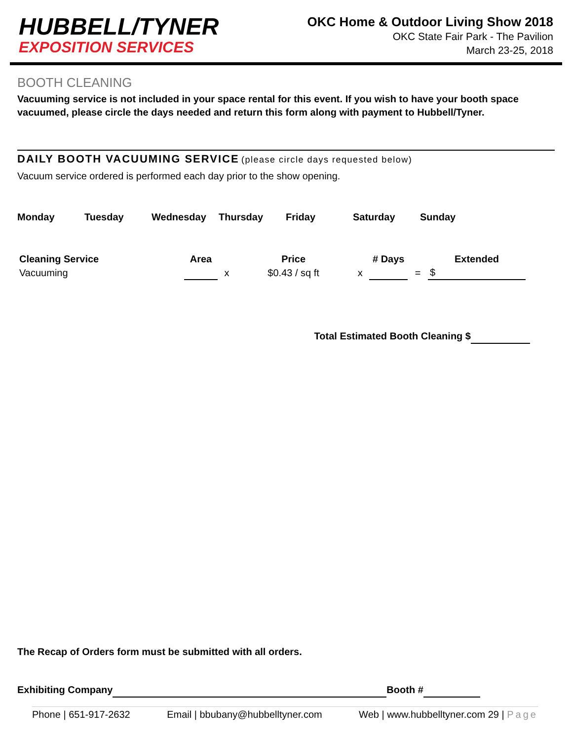HUBBELL/TYNER
EXPOSITION SERVICES
OKC Home & Outdoor Living Show 2018
OKC State Fair Park - The Pavilion
March 23-25, 2018
BOOTH CLEANING
Vacuuming service is not included in your space rental for this event. If you wish to have your booth space vacuumed, please circle the days needed and return this form along with payment to Hubbell/Tyner.
DAILY BOOTH VACUUMING SERVICE (please circle days requested below)
Vacuum service ordered is performed each day prior to the show opening.
Monday Tuesday Wednesday Thursday Friday Saturday Sunday
| Cleaning Service | Area | | Price | | # Days | | Extended |
| --- | --- | --- | --- | --- | --- | --- | --- |
| Vacuuming | | x | $0.43 / sq ft | x | | = | $ |
Total Estimated Booth Cleaning $
The Recap of Orders form must be submitted with all orders.
Exhibiting Company Booth #
Phone | 651-917-2632 Email | bbubany@hubbelltyner.com Web | www.hubbelltyner.com 29 | Page